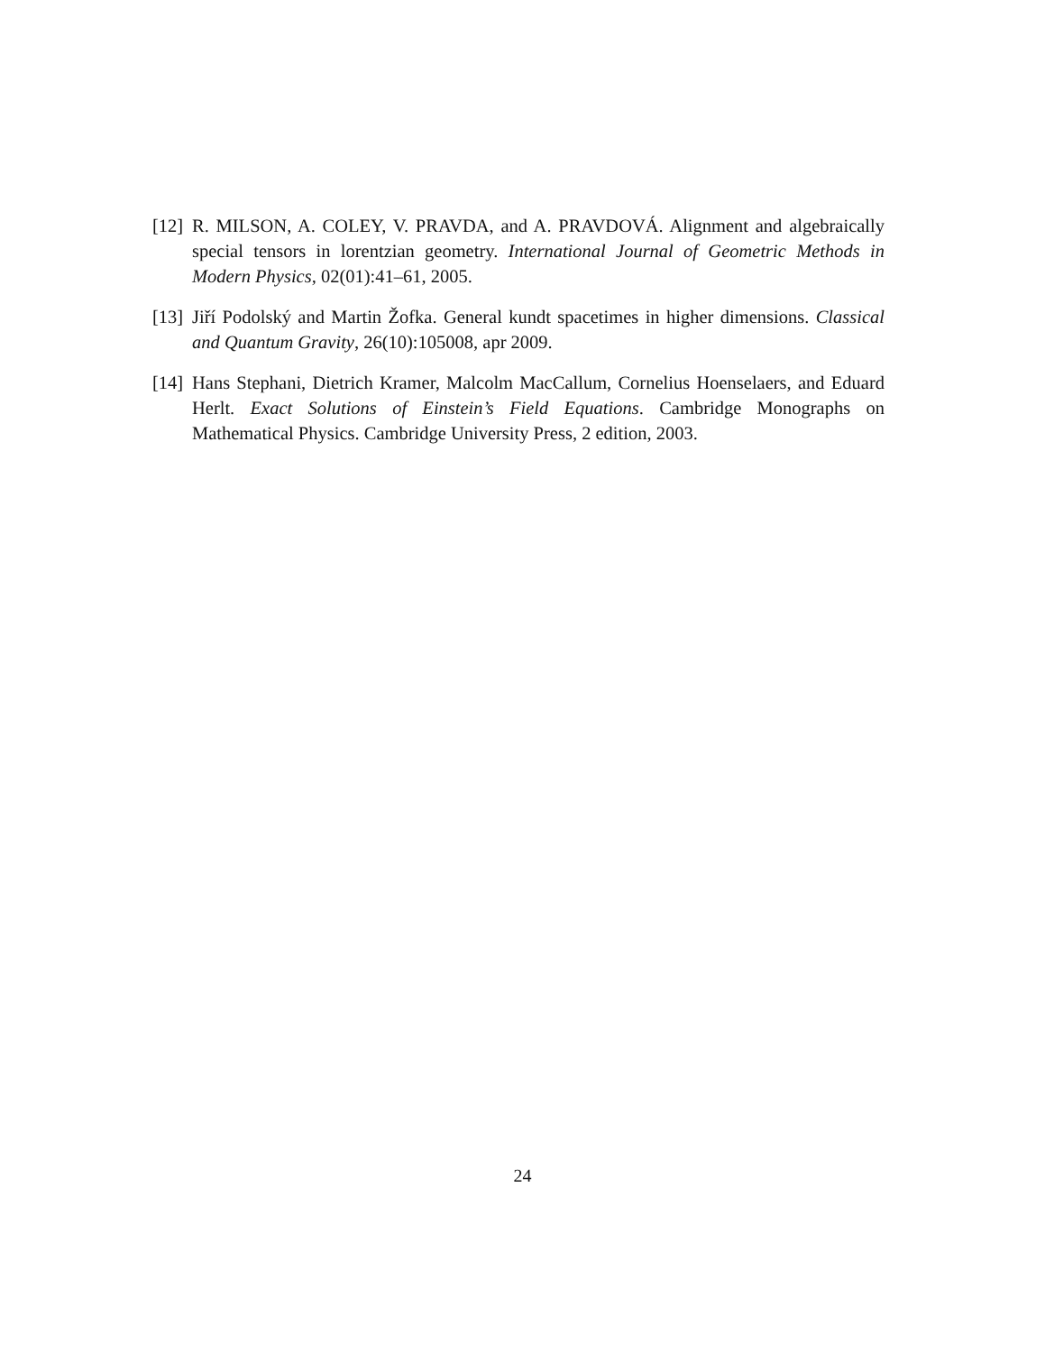[12] R. MILSON, A. COLEY, V. PRAVDA, and A. PRAVDOVÁ. Alignment and algebraically special tensors in lorentzian geometry. International Journal of Geometric Methods in Modern Physics, 02(01):41–61, 2005.
[13] Jiří Podolský and Martin Žofka. General kundt spacetimes in higher dimensions. Classical and Quantum Gravity, 26(10):105008, apr 2009.
[14] Hans Stephani, Dietrich Kramer, Malcolm MacCallum, Cornelius Hoenselaers, and Eduard Herlt. Exact Solutions of Einstein’s Field Equations. Cambridge Monographs on Mathematical Physics. Cambridge University Press, 2 edition, 2003.
24